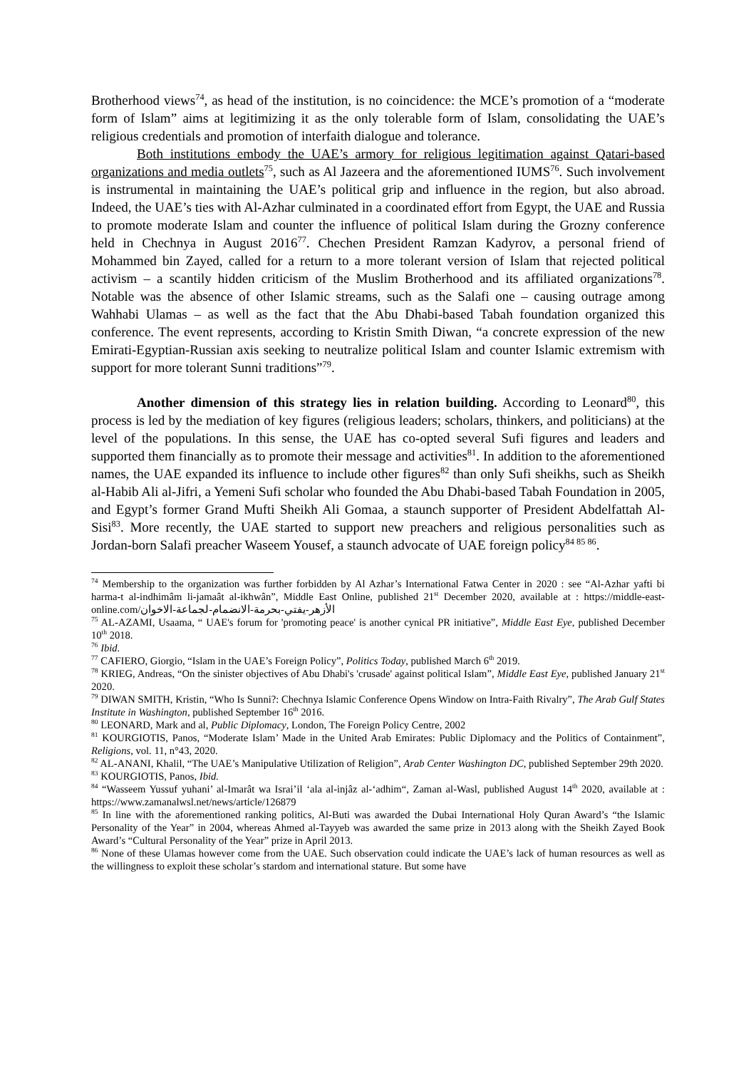Brotherhood views<sup>74</sup>, as head of the institution, is no coincidence: the MCE’s promotion of a “moderate form of Islam” aims at legitimizing it as the only tolerable form of Islam, consolidating the UAE’s religious credentials and promotion of interfaith dialogue and tolerance.
Both institutions embody the UAE’s armory for religious legitimation against Qatari-based organizations and media outlets<sup>75</sup>, such as Al Jazeera and the aforementioned IUMS<sup>76</sup>. Such involvement is instrumental in maintaining the UAE’s political grip and influence in the region, but also abroad. Indeed, the UAE’s ties with Al-Azhar culminated in a coordinated effort from Egypt, the UAE and Russia to promote moderate Islam and counter the influence of political Islam during the Grozny conference held in Chechnya in August 2016<sup>77</sup>. Chechen President Ramzan Kadyrov, a personal friend of Mohammed bin Zayed, called for a return to a more tolerant version of Islam that rejected political activism – a scantily hidden criticism of the Muslim Brotherhood and its affiliated organizations<sup>78</sup>. Notable was the absence of other Islamic streams, such as the Salafi one – causing outrage among Wahhabi Ulamas – as well as the fact that the Abu Dhabi-based Tabah foundation organized this conference. The event represents, according to Kristin Smith Diwan, “a concrete expression of the new Emirati-Egyptian-Russian axis seeking to neutralize political Islam and counter Islamic extremism with support for more tolerant Sunni traditions”<sup>79</sup>.
Another dimension of this strategy lies in relation building. According to Leonard<sup>80</sup>, this process is led by the mediation of key figures (religious leaders; scholars, thinkers, and politicians) at the level of the populations. In this sense, the UAE has co-opted several Sufi figures and leaders and supported them financially as to promote their message and activities<sup>81</sup>. In addition to the aforementioned names, the UAE expanded its influence to include other figures<sup>82</sup> than only Sufi sheikhs, such as Sheikh al-Habib Ali al-Jifri, a Yemeni Sufi scholar who founded the Abu Dhabi-based Tabah Foundation in 2005, and Egypt’s former Grand Mufti Sheikh Ali Gomaa, a staunch supporter of President Abdelfattah Al-Sisi<sup>83</sup>. More recently, the UAE started to support new preachers and religious personalities such as Jordan-born Salafi preacher Waseem Yousef, a staunch advocate of UAE foreign policy<sup>84 85 86</sup>.
<sup>74</sup> Membership to the organization was further forbidden by Al Azhar’s International Fatwa Center in 2020 : see “Al-Azhar yafti bi harma-t al-indhimâm li-jamaât al-ikhwân”, Middle East Online, published 21<sup>st</sup> December 2020, available at : https://middle-east-online.com/الأزهر-يفتي-بحرمة-الانضمام-لجماعة-الاخوان
<sup>75</sup> AL-AZAMI, Usaama, “ UAE's forum for 'promoting peace' is another cynical PR initiative”, Middle East Eye, published December 10<sup>th</sup> 2018.
<sup>76</sup> Ibid.
<sup>77</sup> CAFIERO, Giorgio, “Islam in the UAE’s Foreign Policy”, Politics Today, published March 6<sup>th</sup> 2019.
<sup>78</sup> KRIEG, Andreas, “On the sinister objectives of Abu Dhabi's 'crusade' against political Islam”, Middle East Eye, published January 21<sup>st</sup> 2020.
<sup>79</sup> DIWAN SMITH, Kristin, “Who Is Sunni?: Chechnya Islamic Conference Opens Window on Intra-Faith Rivalry”, The Arab Gulf States Institute in Washington, published September 16<sup>th</sup> 2016.
<sup>80</sup> LEONARD, Mark and al, Public Diplomacy, London, The Foreign Policy Centre, 2002
<sup>81</sup> KOURGIOTIS, Panos, “Moderate Islam’ Made in the United Arab Emirates: Public Diplomacy and the Politics of Containment”, Religions, vol. 11, n°43, 2020.
<sup>82</sup> AL-ANANI, Khalil, “The UAE’s Manipulative Utilization of Religion”, Arab Center Washington DC, published September 29th 2020.
<sup>83</sup> KOURGIOTIS, Panos, Ibid.
<sup>84</sup> “Wasseem Yussuf yuhani’ al-Imarât wa Israi’il ‘ala al-injâz al-‘adhim“, Zaman al-Wasl, published August 14<sup>th</sup> 2020, available at : https://www.zamanalwsl.net/news/article/126879
<sup>85</sup> In line with the aforementioned ranking politics, Al-Buti was awarded the Dubai International Holy Quran Award’s “the Islamic Personality of the Year” in 2004, whereas Ahmed al-Tayyeb was awarded the same prize in 2013 along with the Sheikh Zayed Book Award’s “Cultural Personality of the Year” prize in April 2013.
<sup>86</sup> None of these Ulamas however come from the UAE. Such observation could indicate the UAE’s lack of human resources as well as the willingness to exploit these scholar’s stardom and international stature. But some have